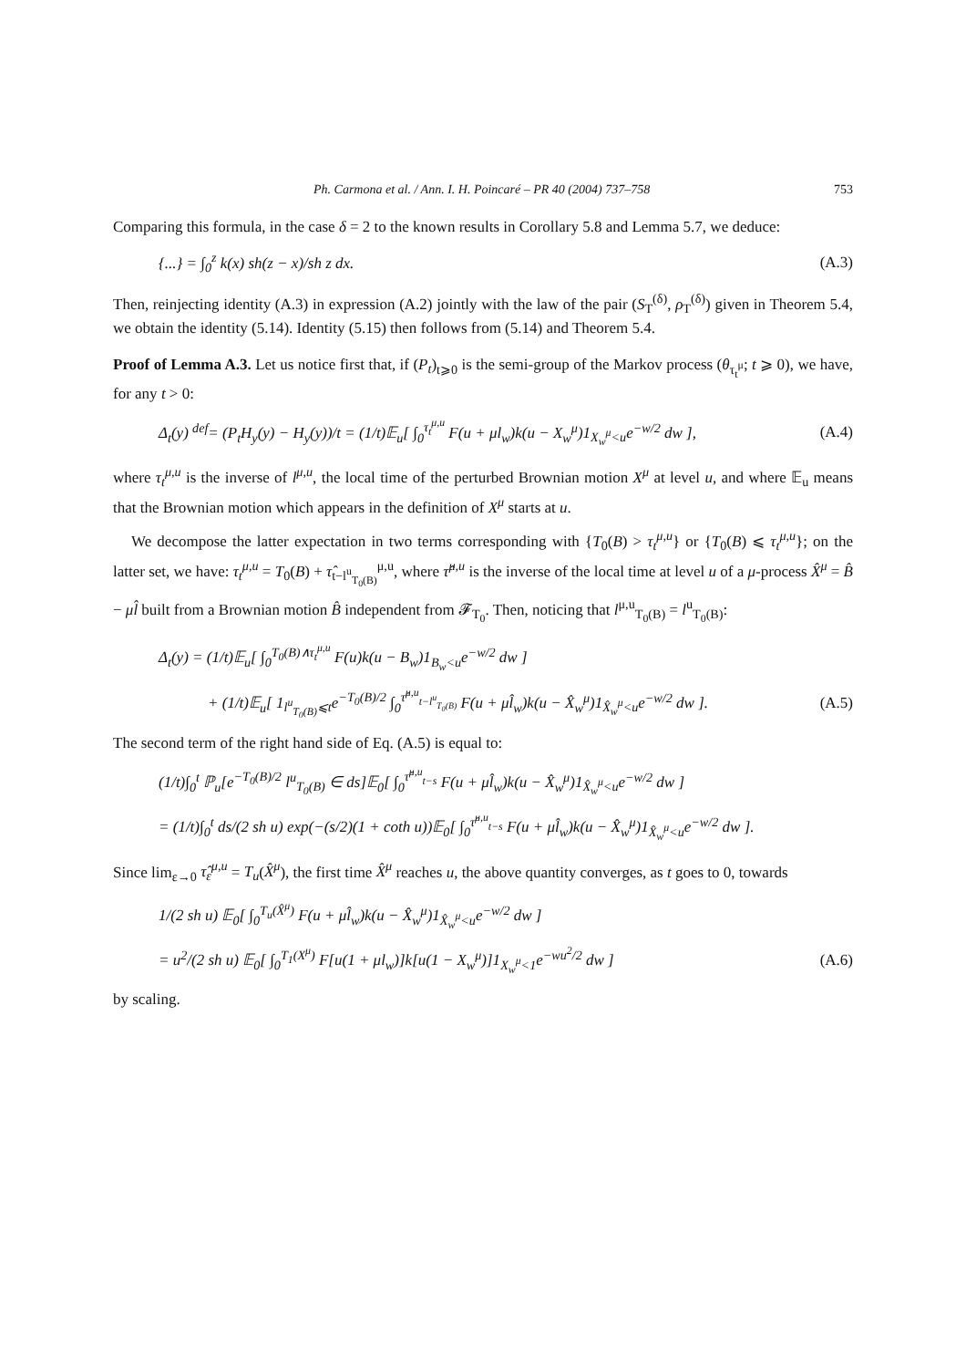Ph. Carmona et al. / Ann. I. H. Poincaré – PR 40 (2004) 737–758 753
Comparing this formula, in the case δ = 2 to the known results in Corollary 5.8 and Lemma 5.7, we deduce:
{...} = ∫<sub>0</sub><sup>z</sup> k(x) sh(z − x)/sh z dx. (A.3)
Then, reinjecting identity (A.3) in expression (A.2) jointly with the law of the pair (S<sub>T</sub><sup>(δ)</sup>, ρ<sub>T</sub><sup>(δ)</sup>) given in Theorem 5.4, we obtain the identity (5.14). Identity (5.15) then follows from (5.14) and Theorem 5.4.
Proof of Lemma A.3. Let us notice first that, if (P<sub>t</sub>)<sub>t⩾0</sub> is the semi-group of the Markov process (θ<sub>τ<sub>t</sub><sup>μ</sup></sub>; t ⩾ 0), we have, for any t > 0:
Δ<sub>t</sub>(y) <sup>def</sup>= (P<sub>t</sub>H<sub>y</sub>(y) − H<sub>y</sub>(y))/t = (1/t)𝔼<sub>u</sub>[ ∫<sub>0</sub><sup>τ<sub>t</sub><sup>μ,u</sup></sup> F(u + μl<sub>w</sub>)k(u − X<sub>w</sub><sup>μ</sup>)1<sub>X<sub>w</sub><sup>μ</sup><u</sub>e<sup>−w/2</sup> dw ], (A.4)
where τ<sub>t</sub><sup>μ,u</sup> is the inverse of l<sup>μ,u</sup>, the local time of the perturbed Brownian motion X<sup>μ</sup> at level u, and where 𝔼<sub>u</sub> means that the Brownian motion which appears in the definition of X<sup>μ</sup> starts at u.
We decompose the latter expectation in two terms corresponding with {T<sub>0</sub>(B) > τ<sub>t</sub><sup>μ,u</sup>} or {T<sub>0</sub>(B) ⩽ τ<sub>t</sub><sup>μ,u</sup>}; on the latter set, we have: τ<sub>t</sub><sup>μ,u</sup> = T<sub>0</sub>(B) + τ̂<sub>t−l<sup>u</sup><sub>T<sub>0</sub>(B)</sub></sub><sup>μ,u</sup>, where τ̂<sup>μ,u</sup> is the inverse of the local time at level u of a μ-process X̂<sup>μ</sup> = B̂ − μl̂ built from a Brownian motion B̂ independent from 𝓕<sub>T<sub>0</sub></sub>. Then, noticing that l<sup>μ,u</sup><sub>T<sub>0</sub>(B)</sub> = l<sup>u</sup><sub>T<sub>0</sub>(B)</sub>:
Δ<sub>t</sub>(y) = (1/t)𝔼<sub>u</sub>[ ∫<sub>0</sub><sup>T<sub>0</sub>(B)∧τ<sub>t</sub><sup>μ,u</sup></sup> F(u)k(u − B<sub>w</sub>)1<sub>B<sub>w</sub><u</sub>e<sup>−w/2</sup> dw ]
+ (1/t)𝔼<sub>u</sub>[ 1<sub>l<sup>u</sup><sub>T<sub>0</sub>(B)</sub>⩽t</sub>e<sup>−T<sub>0</sub>(B)/2</sup> ∫<sub>0</sub><sup>τ̂<sup>μ,u</sup><sub>t−l<sup>u</sup><sub>T<sub>0</sub>(B)</sub></sub></sup> F(u + μl̂<sub>w</sub>)k(u − X̂<sub>w</sub><sup>μ</sup>)1<sub>X̂<sub>w</sub><sup>μ</sup><u</sub>e<sup>−w/2</sup> dw ]. (A.5)
The second term of the right hand side of Eq. (A.5) is equal to:
(1/t)∫<sub>0</sub><sup>t</sup> ℙ<sub>u</sub>[e<sup>−T<sub>0</sub>(B)/2</sup> l<sup>u</sup><sub>T<sub>0</sub>(B)</sub> ∈ ds]𝔼<sub>0</sub>[ ∫<sub>0</sub><sup>τ̂<sup>μ,u</sup><sub>t−s</sub></sup> F(u + μl̂<sub>w</sub>)k(u − X̂<sub>w</sub><sup>μ</sup>)1<sub>X̂<sub>w</sub><sup>μ</sup><u</sub>e<sup>−w/2</sup> dw ]
= (1/t)∫<sub>0</sub><sup>t</sup> ds/(2 sh u) exp(−(s/2)(1 + coth u))𝔼<sub>0</sub>[ ∫<sub>0</sub><sup>τ̂<sup>μ,u</sup><sub>t−s</sub></sup> F(u + μl̂<sub>w</sub>)k(u − X̂<sub>w</sub><sup>μ</sup>)1<sub>X̂<sub>w</sub><sup>μ</sup><u</sub>e<sup>−w/2</sup> dw ].
Since lim<sub>ε→0</sub> τ̂<sub>ε</sub><sup>μ,u</sup> = T<sub>u</sub>(X̂<sup>μ</sup>), the first time X̂<sup>μ</sup> reaches u, the above quantity converges, as t goes to 0, towards
1/(2 sh u) 𝔼<sub>0</sub>[ ∫<sub>0</sub><sup>T<sub>u</sub>(X̂<sup>μ</sup>)</sup> F(u + μl̂<sub>w</sub>)k(u − X̂<sub>w</sub><sup>μ</sup>)1<sub>X̂<sub>w</sub><sup>μ</sup><u</sub>e<sup>−w/2</sup> dw ]
= u<sup>2</sup>/(2 sh u) 𝔼<sub>0</sub>[ ∫<sub>0</sub><sup>T<sub>1</sub>(X<sup>μ</sup>)</sup> F[u(1 + μl<sub>w</sub>)]k[u(1 − X<sub>w</sub><sup>μ</sup>)]1<sub>X<sub>w</sub><sup>μ</sup><1</sub>e<sup>−wu<sup>2</sup>/2</sup> dw ] (A.6)
by scaling.